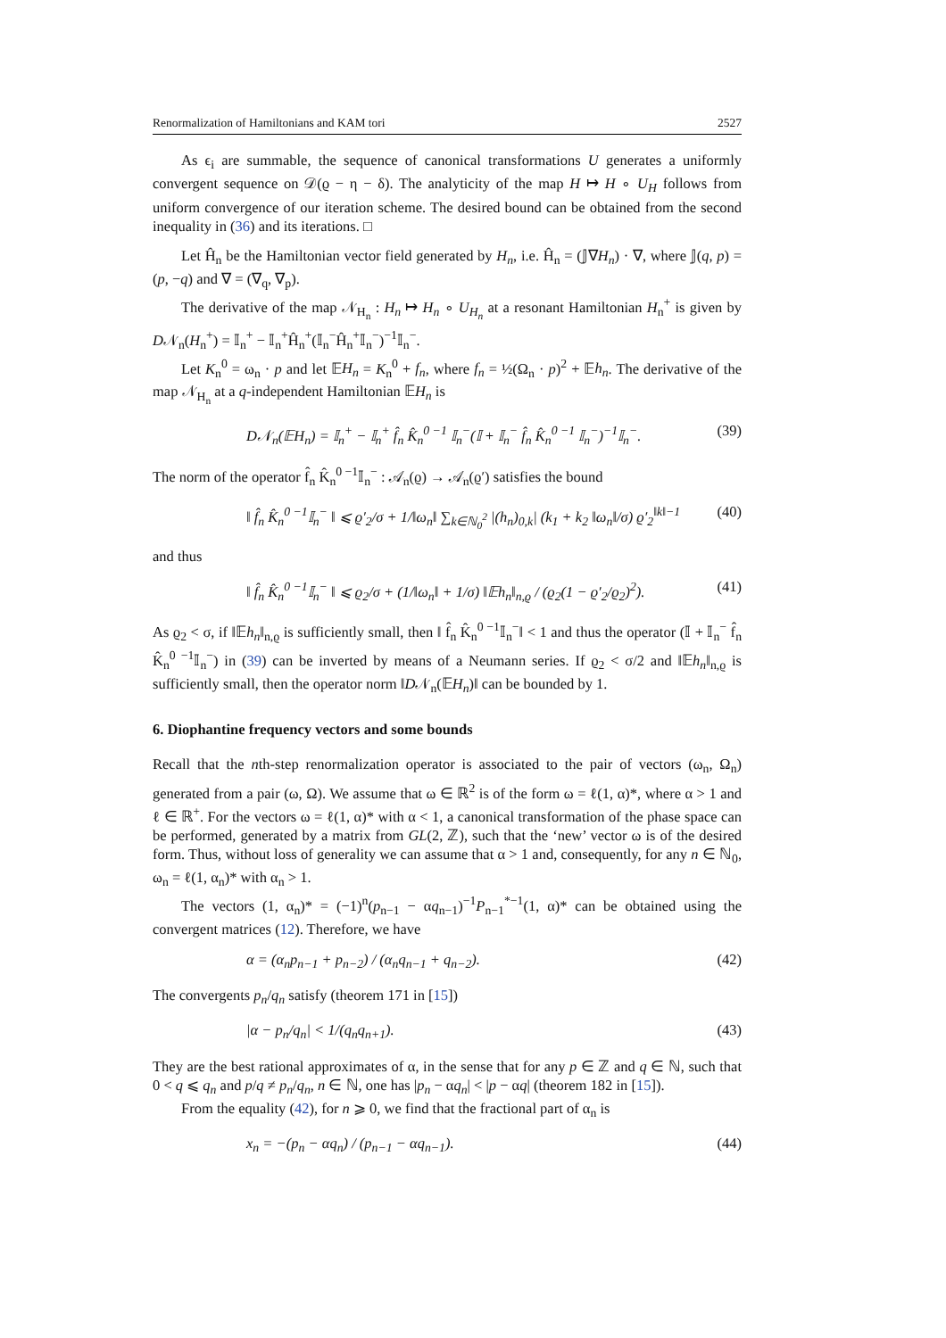Renormalization of Hamiltonians and KAM tori 2527
As ϵ<sub>i</sub> are summable, the sequence of canonical transformations U generates a uniformly convergent sequence on 𝒟(ϱ − η − δ). The analyticity of the map H ↦ H ∘ U<sub>H</sub> follows from uniform convergence of our iteration scheme. The desired bound can be obtained from the second inequality in (36) and its iterations. □
Let Ĥ<sub>n</sub> be the Hamiltonian vector field generated by H<sub>n</sub>, i.e. Ĥ<sub>n</sub> = (𝕁∇H<sub>n</sub>) · ∇, where 𝕁(q, p) = (p, −q) and ∇ = (∇<sub>q</sub>, ∇<sub>p</sub>).
The derivative of the map 𝒩<sub>H<sub>n</sub></sub> : H<sub>n</sub> ↦ H<sub>n</sub> ∘ U<sub>H<sub>n</sub></sub> at a resonant Hamiltonian H<sub>n</sub><sup>+</sup> is given by D𝒩<sub>n</sub>(H<sub>n</sub><sup>+</sup>) = 𝕀<sub>n</sub><sup>+</sup> − 𝕀<sub>n</sub><sup>+</sup>Ĥ<sub>n</sub><sup>+</sup>(𝕀<sub>n</sub><sup>−</sup>Ĥ<sub>n</sub><sup>+</sup>𝕀<sub>n</sub><sup>−</sup>)<sup>−1</sup>𝕀<sub>n</sub><sup>−</sup>.
Let K<sub>n</sub><sup>0</sup> = ω<sub>n</sub> · p and let 𝔼H<sub>n</sub> = K<sub>n</sub><sup>0</sup> + f<sub>n</sub>, where f<sub>n</sub> = ½(Ω<sub>n</sub> · p)<sup>2</sup> + 𝔼h<sub>n</sub>. The derivative of the map 𝒩<sub>H<sub>n</sub></sub> at a q-independent Hamiltonian 𝔼H<sub>n</sub> is
D𝒩<sub>n</sub>(𝔼H<sub>n</sub>) = 𝕀<sub>n</sub><sup>+</sup> − 𝕀<sub>n</sub><sup>+</sup> f̂<sub>n</sub> K̂<sub>n</sub><sup>0 −1</sup> 𝕀<sub>n</sub><sup>−</sup>(𝕀 + 𝕀<sub>n</sub><sup>−</sup> f̂<sub>n</sub> K̂<sub>n</sub><sup>0 −1</sup> 𝕀<sub>n</sub><sup>−</sup>)<sup>−1</sup>𝕀<sub>n</sub><sup>−</sup>. (39)
The norm of the operator f̂<sub>n</sub> K̂<sub>n</sub><sup>0 −1</sup>𝕀<sub>n</sub><sup>−</sup> : 𝒜<sub>n</sub>(ϱ) → 𝒜<sub>n</sub>(ϱ′) satisfies the bound
‖ f̂<sub>n</sub> K̂<sub>n</sub><sup>0 −1</sup>𝕀<sub>n</sub><sup>−</sup> ‖ ⩽ ϱ′<sub>2</sub>/σ + 1/‖ω<sub>n</sub>‖ ∑<sub>k∈ℕ<sub>0</sub><sup>2</sup></sub> |(h<sub>n</sub>)<sub>0,k</sub>| (k<sub>1</sub> + k<sub>2</sub> ‖ω<sub>n</sub>‖/σ) ϱ′<sub>2</sub><sup>‖k‖−1</sup> (40)
and thus
‖ f̂<sub>n</sub> K̂<sub>n</sub><sup>0 −1</sup>𝕀<sub>n</sub><sup>−</sup> ‖ ⩽ ϱ<sub>2</sub>/σ + (1/‖ω<sub>n</sub>‖ + 1/σ) ‖𝔼h<sub>n</sub>‖<sub>n,ϱ</sub> / (ϱ<sub>2</sub>(1 − ϱ′<sub>2</sub>/ϱ<sub>2</sub>)<sup>2</sup>). (41)
As ϱ<sub>2</sub> < σ, if ‖𝔼h<sub>n</sub>‖<sub>n,ϱ</sub> is sufficiently small, then ‖ f̂<sub>n</sub> K̂<sub>n</sub><sup>0 −1</sup>𝕀<sub>n</sub><sup>−</sup>‖ < 1 and thus the operator (𝕀 + 𝕀<sub>n</sub><sup>−</sup> f̂<sub>n</sub> K̂<sub>n</sub><sup>0 −1</sup>𝕀<sub>n</sub><sup>−</sup>) in (39) can be inverted by means of a Neumann series. If ϱ<sub>2</sub> < σ/2 and ‖𝔼h<sub>n</sub>‖<sub>n,ϱ</sub> is sufficiently small, then the operator norm ‖D𝒩<sub>n</sub>(𝔼H<sub>n</sub>)‖ can be bounded by 1.
6. Diophantine frequency vectors and some bounds
Recall that the nth-step renormalization operator is associated to the pair of vectors (ω<sub>n</sub>, Ω<sub>n</sub>) generated from a pair (ω, Ω). We assume that ω ∈ ℝ<sup>2</sup> is of the form ω = ℓ(1, α)*, where α > 1 and ℓ ∈ ℝ<sup>+</sup>. For the vectors ω = ℓ(1, α)* with α < 1, a canonical transformation of the phase space can be performed, generated by a matrix from GL(2, ℤ), such that the ‘new’ vector ω is of the desired form. Thus, without loss of generality we can assume that α > 1 and, consequently, for any n ∈ ℕ<sub>0</sub>, ω<sub>n</sub> = ℓ(1, α<sub>n</sub>)* with α<sub>n</sub> > 1.
The vectors (1, α<sub>n</sub>)* = (−1)<sup>n</sup>(p<sub>n−1</sub> − αq<sub>n−1</sub>)<sup>−1</sup>P<sub>n−1</sub><sup>*−1</sup>(1, α)* can be obtained using the convergent matrices (12). Therefore, we have
α = (α<sub>n</sub>p<sub>n−1</sub> + p<sub>n−2</sub>) / (α<sub>n</sub>q<sub>n−1</sub> + q<sub>n−2</sub>). (42)
The convergents p<sub>n</sub>/q<sub>n</sub> satisfy (theorem 171 in [15])
|α − p<sub>n</sub>/q<sub>n</sub>| < 1/(q<sub>n</sub>q<sub>n+1</sub>). (43)
They are the best rational approximates of α, in the sense that for any p ∈ ℤ and q ∈ ℕ, such that 0 < q ⩽ q<sub>n</sub> and p/q ≠ p<sub>n</sub>/q<sub>n</sub>, n ∈ ℕ, one has |p<sub>n</sub> − αq<sub>n</sub>| < |p − αq| (theorem 182 in [15]).
From the equality (42), for n ⩾ 0, we find that the fractional part of α<sub>n</sub> is
x<sub>n</sub> = −(p<sub>n</sub> − αq<sub>n</sub>) / (p<sub>n−1</sub> − αq<sub>n−1</sub>). (44)